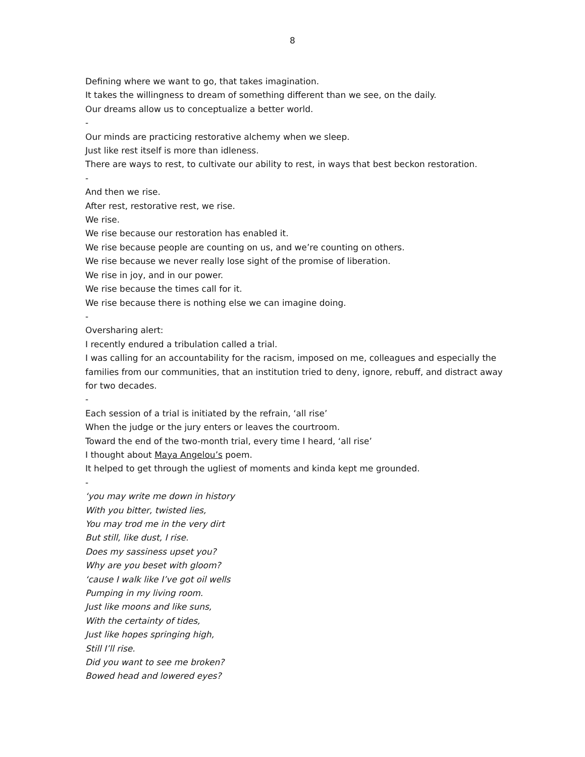8
Defining where we want to go, that takes imagination.
It takes the willingness to dream of something different than we see, on the daily.
Our dreams allow us to conceptualize a better world.
-
Our minds are practicing restorative alchemy when we sleep.
Just like rest itself is more than idleness.
There are ways to rest, to cultivate our ability to rest, in ways that best beckon restoration.
-
And then we rise.
After rest, restorative rest, we rise.
We rise.
We rise because our restoration has enabled it.
We rise because people are counting on us, and we’re counting on others.
We rise because we never really lose sight of the promise of liberation.
We rise in joy, and in our power.
We rise because the times call for it.
We rise because there is nothing else we can imagine doing.
-
Oversharing alert:
I recently endured a tribulation called a trial.
I was calling for an accountability for the racism, imposed on me, colleagues and especially the families from our communities, that an institution tried to deny, ignore, rebuff, and distract away for two decades.
-
Each session of a trial is initiated by the refrain, ‘all rise’
When the judge or the jury enters or leaves the courtroom.
Toward the end of the two-month trial, every time I heard, ‘all rise’
I thought about Maya Angelou’s poem.
It helped to get through the ugliest of moments and kinda kept me grounded.
-
‘you may write me down in history
With you bitter, twisted lies,
You may trod me in the very dirt
But still, like dust, I rise.
Does my sassiness upset you?
Why are you beset with gloom?
‘cause I walk like I’ve got oil wells
Pumping in my living room.
Just like moons and like suns,
With the certainty of tides,
Just like hopes springing high,
Still I’ll rise.
Did you want to see me broken?
Bowed head and lowered eyes?